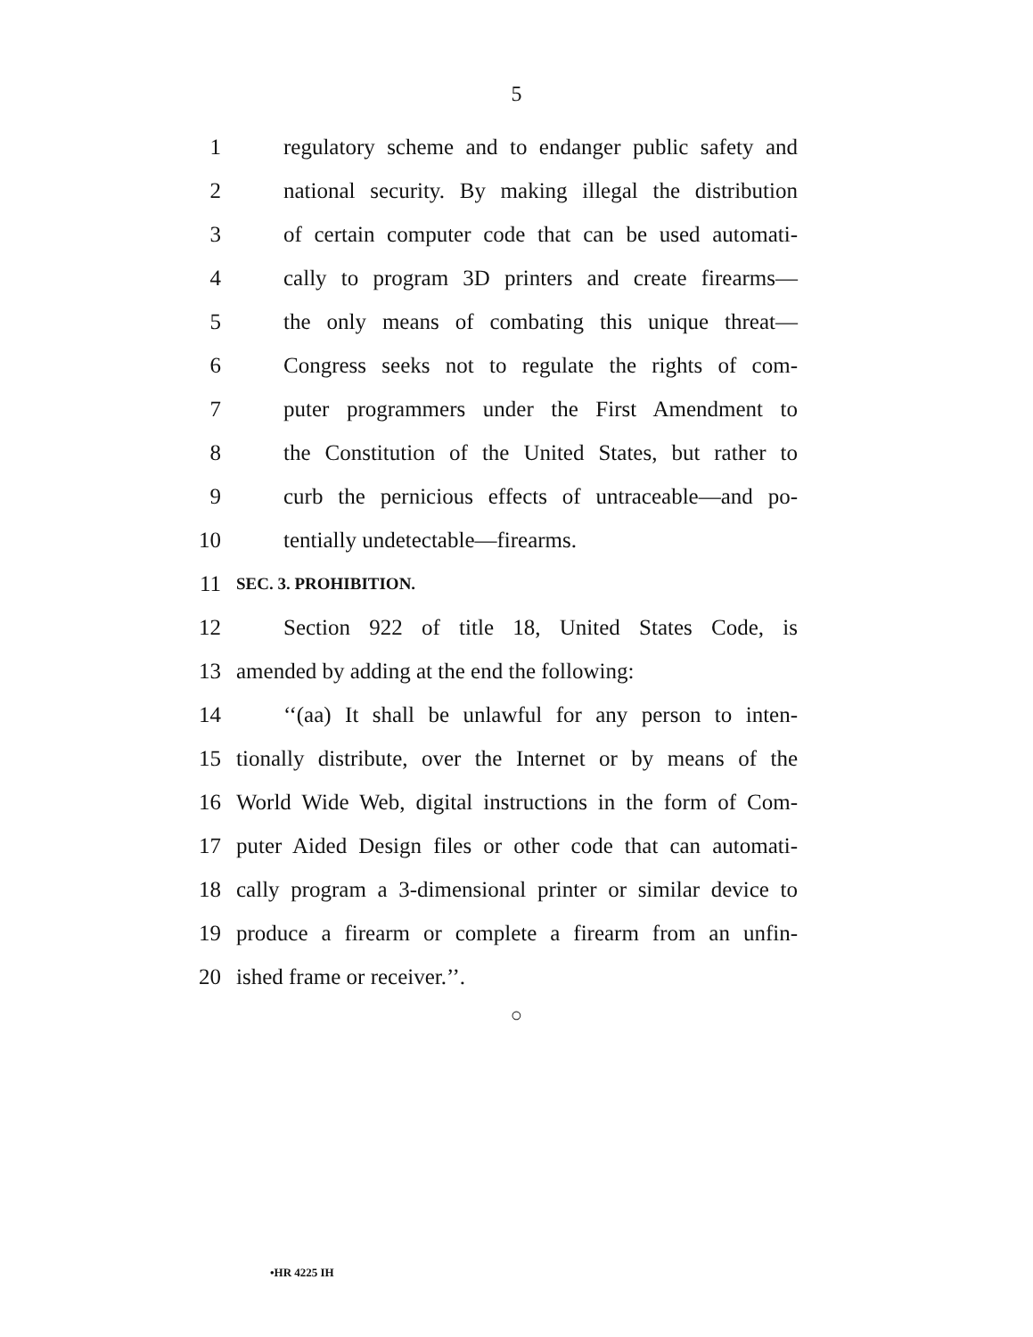5
1 regulatory scheme and to endanger public safety and
2 national security. By making illegal the distribution
3 of certain computer code that can be used automati-
4 cally to program 3D printers and create firearms—
5 the only means of combating this unique threat—
6 Congress seeks not to regulate the rights of com-
7 puter programmers under the First Amendment to
8 the Constitution of the United States, but rather to
9 curb the pernicious effects of untraceable—and po-
10 tentially undetectable—firearms.
11 SEC. 3. PROHIBITION.
12 Section 922 of title 18, United States Code, is
13 amended by adding at the end the following:
14 ‘‘(aa) It shall be unlawful for any person to inten-
15 tionally distribute, over the Internet or by means of the
16 World Wide Web, digital instructions in the form of Com-
17 puter Aided Design files or other code that can automati-
18 cally program a 3-dimensional printer or similar device to
19 produce a firearm or complete a firearm from an unfin-
20 ished frame or receiver.’’.
○
•HR 4225 IH